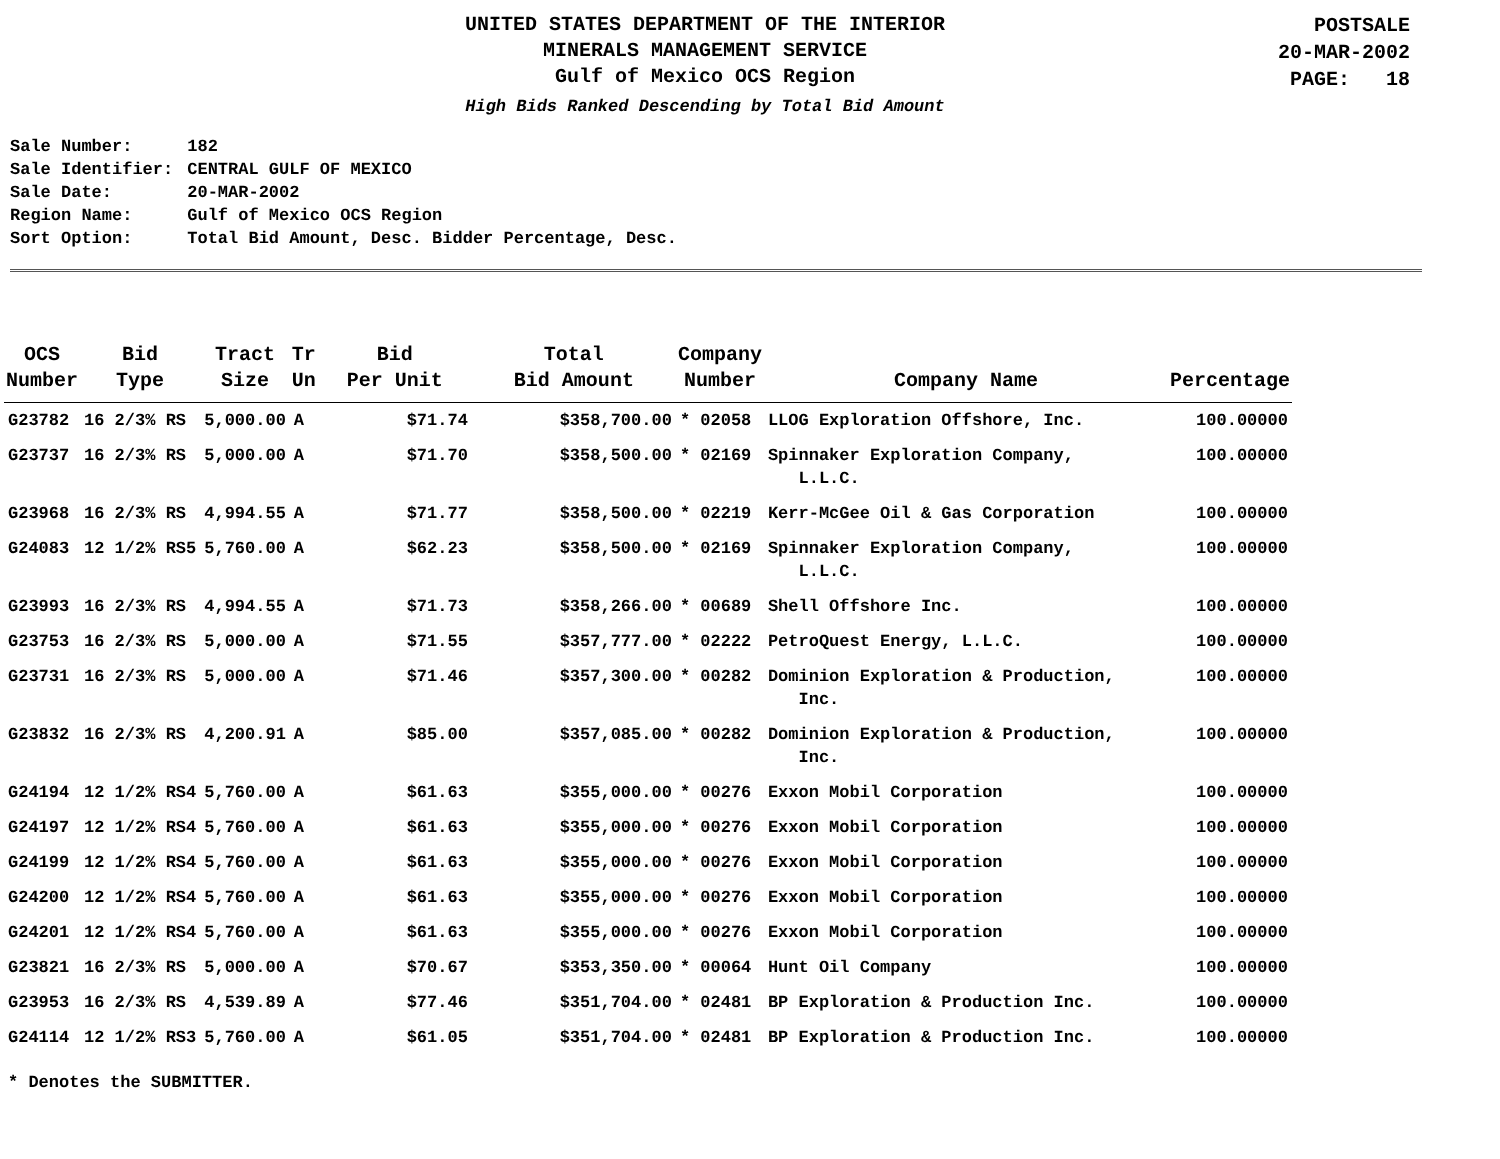UNITED STATES DEPARTMENT OF THE INTERIOR
MINERALS MANAGEMENT SERVICE
Gulf of Mexico OCS Region
High Bids Ranked Descending by Total Bid Amount
POSTSALE
20-MAR-2002
PAGE: 18
| Sale Number: | 182 |
| Sale Identifier: | CENTRAL GULF OF MEXICO |
| Sale Date: | 20-MAR-2002 |
| Region Name: | Gulf of Mexico OCS Region |
| Sort Option: | Total Bid Amount, Desc. Bidder Percentage, Desc. |
| OCS Number | Bid Type | Tract Size | Tr Un | Bid Per Unit | Total Bid Amount | Company Number | Company Name | Percentage |
| --- | --- | --- | --- | --- | --- | --- | --- | --- |
| G23782 | 16 2/3% RS | 5,000.00 | A | $71.74 | $358,700.00 | * 02058 | LLOG Exploration Offshore, Inc. | 100.00000 |
| G23737 | 16 2/3% RS | 5,000.00 | A | $71.70 | $358,500.00 | * 02169 | Spinnaker Exploration Company, L.L.C. | 100.00000 |
| G23968 | 16 2/3% RS | 4,994.55 | A | $71.77 | $358,500.00 | * 02219 | Kerr-McGee Oil & Gas Corporation | 100.00000 |
| G24083 | 12 1/2% RS5 | 5,760.00 | A | $62.23 | $358,500.00 | * 02169 | Spinnaker Exploration Company, L.L.C. | 100.00000 |
| G23993 | 16 2/3% RS | 4,994.55 | A | $71.73 | $358,266.00 | * 00689 | Shell Offshore Inc. | 100.00000 |
| G23753 | 16 2/3% RS | 5,000.00 | A | $71.55 | $357,777.00 | * 02222 | PetroQuest Energy, L.L.C. | 100.00000 |
| G23731 | 16 2/3% RS | 5,000.00 | A | $71.46 | $357,300.00 | * 00282 | Dominion Exploration & Production, Inc. | 100.00000 |
| G23832 | 16 2/3% RS | 4,200.91 | A | $85.00 | $357,085.00 | * 00282 | Dominion Exploration & Production, Inc. | 100.00000 |
| G24194 | 12 1/2% RS4 | 5,760.00 | A | $61.63 | $355,000.00 | * 00276 | Exxon Mobil Corporation | 100.00000 |
| G24197 | 12 1/2% RS4 | 5,760.00 | A | $61.63 | $355,000.00 | * 00276 | Exxon Mobil Corporation | 100.00000 |
| G24199 | 12 1/2% RS4 | 5,760.00 | A | $61.63 | $355,000.00 | * 00276 | Exxon Mobil Corporation | 100.00000 |
| G24200 | 12 1/2% RS4 | 5,760.00 | A | $61.63 | $355,000.00 | * 00276 | Exxon Mobil Corporation | 100.00000 |
| G24201 | 12 1/2% RS4 | 5,760.00 | A | $61.63 | $355,000.00 | * 00276 | Exxon Mobil Corporation | 100.00000 |
| G23821 | 16 2/3% RS | 5,000.00 | A | $70.67 | $353,350.00 | * 00064 | Hunt Oil Company | 100.00000 |
| G23953 | 16 2/3% RS | 4,539.89 | A | $77.46 | $351,704.00 | * 02481 | BP Exploration & Production Inc. | 100.00000 |
| G24114 | 12 1/2% RS3 | 5,760.00 | A | $61.05 | $351,704.00 | * 02481 | BP Exploration & Production Inc. | 100.00000 |
* Denotes the SUBMITTER.